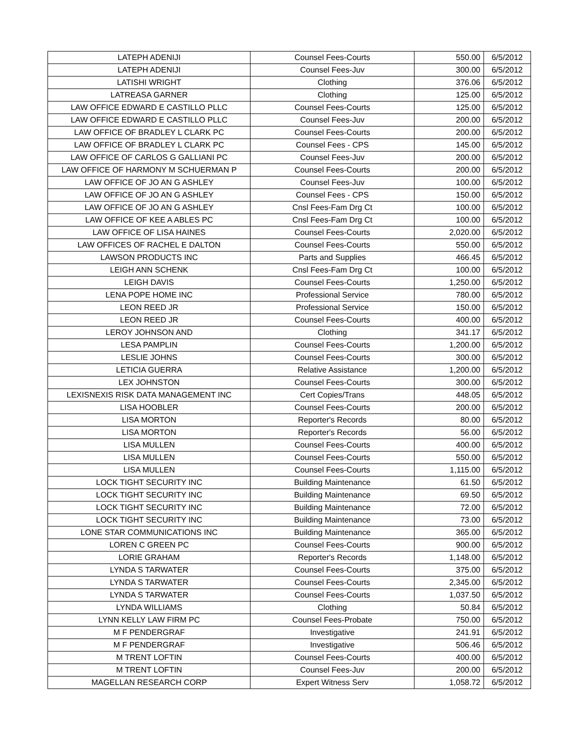| LATEPH ADENIJI | Counsel Fees-Courts | 550.00 | 6/5/2012 |
| LATEPH ADENIJI | Counsel Fees-Juv | 300.00 | 6/5/2012 |
| LATISHI WRIGHT | Clothing | 376.06 | 6/5/2012 |
| LATREASA GARNER | Clothing | 125.00 | 6/5/2012 |
| LAW OFFICE EDWARD E CASTILLO PLLC | Counsel Fees-Courts | 125.00 | 6/5/2012 |
| LAW OFFICE EDWARD E CASTILLO PLLC | Counsel Fees-Juv | 200.00 | 6/5/2012 |
| LAW OFFICE OF BRADLEY L CLARK PC | Counsel Fees-Courts | 200.00 | 6/5/2012 |
| LAW OFFICE OF BRADLEY L CLARK PC | Counsel Fees - CPS | 145.00 | 6/5/2012 |
| LAW OFFICE OF CARLOS G GALLIANI PC | Counsel Fees-Juv | 200.00 | 6/5/2012 |
| LAW OFFICE OF HARMONY M SCHUERMAN P | Counsel Fees-Courts | 200.00 | 6/5/2012 |
| LAW OFFICE OF JO AN G ASHLEY | Counsel Fees-Juv | 100.00 | 6/5/2012 |
| LAW OFFICE OF JO AN G ASHLEY | Counsel Fees - CPS | 150.00 | 6/5/2012 |
| LAW OFFICE OF JO AN G ASHLEY | Cnsl Fees-Fam Drg Ct | 100.00 | 6/5/2012 |
| LAW OFFICE OF KEE A ABLES PC | Cnsl Fees-Fam Drg Ct | 100.00 | 6/5/2012 |
| LAW OFFICE OF LISA HAINES | Counsel Fees-Courts | 2,020.00 | 6/5/2012 |
| LAW OFFICES OF RACHEL E DALTON | Counsel Fees-Courts | 550.00 | 6/5/2012 |
| LAWSON PRODUCTS INC | Parts and Supplies | 466.45 | 6/5/2012 |
| LEIGH ANN SCHENK | Cnsl Fees-Fam Drg Ct | 100.00 | 6/5/2012 |
| LEIGH DAVIS | Counsel Fees-Courts | 1,250.00 | 6/5/2012 |
| LENA POPE HOME INC | Professional Service | 780.00 | 6/5/2012 |
| LEON REED JR | Professional Service | 150.00 | 6/5/2012 |
| LEON REED JR | Counsel Fees-Courts | 400.00 | 6/5/2012 |
| LEROY JOHNSON AND | Clothing | 341.17 | 6/5/2012 |
| LESA PAMPLIN | Counsel Fees-Courts | 1,200.00 | 6/5/2012 |
| LESLIE JOHNS | Counsel Fees-Courts | 300.00 | 6/5/2012 |
| LETICIA GUERRA | Relative Assistance | 1,200.00 | 6/5/2012 |
| LEX JOHNSTON | Counsel Fees-Courts | 300.00 | 6/5/2012 |
| LEXISNEXIS RISK DATA MANAGEMENT INC | Cert Copies/Trans | 448.05 | 6/5/2012 |
| LISA HOOBLER | Counsel Fees-Courts | 200.00 | 6/5/2012 |
| LISA MORTON | Reporter's Records | 80.00 | 6/5/2012 |
| LISA MORTON | Reporter's Records | 56.00 | 6/5/2012 |
| LISA MULLEN | Counsel Fees-Courts | 400.00 | 6/5/2012 |
| LISA MULLEN | Counsel Fees-Courts | 550.00 | 6/5/2012 |
| LISA MULLEN | Counsel Fees-Courts | 1,115.00 | 6/5/2012 |
| LOCK TIGHT SECURITY INC | Building Maintenance | 61.50 | 6/5/2012 |
| LOCK TIGHT SECURITY INC | Building Maintenance | 69.50 | 6/5/2012 |
| LOCK TIGHT SECURITY INC | Building Maintenance | 72.00 | 6/5/2012 |
| LOCK TIGHT SECURITY INC | Building Maintenance | 73.00 | 6/5/2012 |
| LONE STAR COMMUNICATIONS INC | Building Maintenance | 365.00 | 6/5/2012 |
| LOREN C GREEN PC | Counsel Fees-Courts | 900.00 | 6/5/2012 |
| LORIE GRAHAM | Reporter's Records | 1,148.00 | 6/5/2012 |
| LYNDA S TARWATER | Counsel Fees-Courts | 375.00 | 6/5/2012 |
| LYNDA S TARWATER | Counsel Fees-Courts | 2,345.00 | 6/5/2012 |
| LYNDA S TARWATER | Counsel Fees-Courts | 1,037.50 | 6/5/2012 |
| LYNDA WILLIAMS | Clothing | 50.84 | 6/5/2012 |
| LYNN KELLY LAW FIRM PC | Counsel Fees-Probate | 750.00 | 6/5/2012 |
| M F PENDERGRAF | Investigative | 241.91 | 6/5/2012 |
| M F PENDERGRAF | Investigative | 506.46 | 6/5/2012 |
| M TRENT LOFTIN | Counsel Fees-Courts | 400.00 | 6/5/2012 |
| M TRENT LOFTIN | Counsel Fees-Juv | 200.00 | 6/5/2012 |
| MAGELLAN RESEARCH CORP | Expert Witness Serv | 1,058.72 | 6/5/2012 |